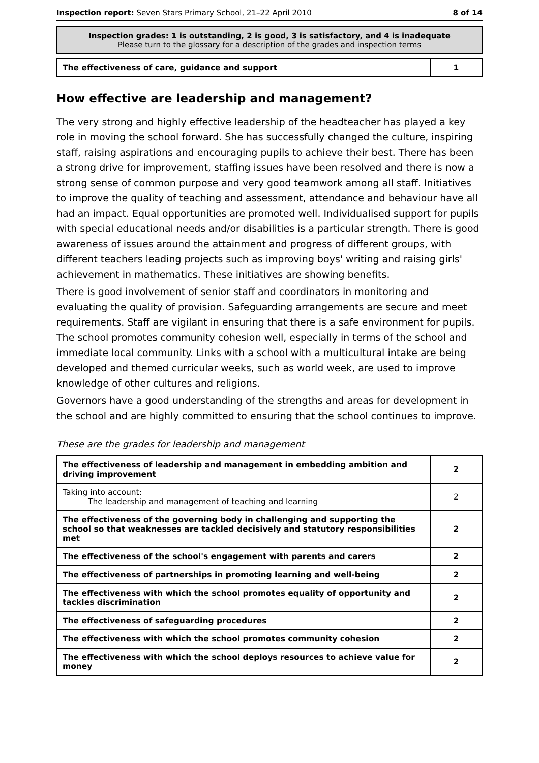Inspection report: Seven Stars Primary School, 21–22 April 2010 8 of 14
Inspection grades: 1 is outstanding, 2 is good, 3 is satisfactory, and 4 is inadequate
Please turn to the glossary for a description of the grades and inspection terms
| The effectiveness of care, guidance and support | 1 |
How effective are leadership and management?
The very strong and highly effective leadership of the headteacher has played a key role in moving the school forward. She has successfully changed the culture, inspiring staff, raising aspirations and encouraging pupils to achieve their best. There has been a strong drive for improvement, staffing issues have been resolved and there is now a strong sense of common purpose and very good teamwork among all staff. Initiatives to improve the quality of teaching and assessment, attendance and behaviour have all had an impact. Equal opportunities are promoted well. Individualised support for pupils with special educational needs and/or disabilities is a particular strength. There is good awareness of issues around the attainment and progress of different groups, with different teachers leading projects such as improving boys' writing and raising girls' achievement in mathematics. These initiatives are showing benefits.
There is good involvement of senior staff and coordinators in monitoring and evaluating the quality of provision. Safeguarding arrangements are secure and meet requirements. Staff are vigilant in ensuring that there is a safe environment for pupils. The school promotes community cohesion well, especially in terms of the school and immediate local community. Links with a school with a multicultural intake are being developed and themed curricular weeks, such as world week, are used to improve knowledge of other cultures and religions.
Governors have a good understanding of the strengths and areas for development in the school and are highly committed to ensuring that the school continues to improve.
These are the grades for leadership and management
| The effectiveness of leadership and management in embedding ambition and driving improvement | 2 |
| Taking into account: The leadership and management of teaching and learning | 2 |
| The effectiveness of the governing body in challenging and supporting the school so that weaknesses are tackled decisively and statutory responsibilities met | 2 |
| The effectiveness of the school's engagement with parents and carers | 2 |
| The effectiveness of partnerships in promoting learning and well-being | 2 |
| The effectiveness with which the school promotes equality of opportunity and tackles discrimination | 2 |
| The effectiveness of safeguarding procedures | 2 |
| The effectiveness with which the school promotes community cohesion | 2 |
| The effectiveness with which the school deploys resources to achieve value for money | 2 |